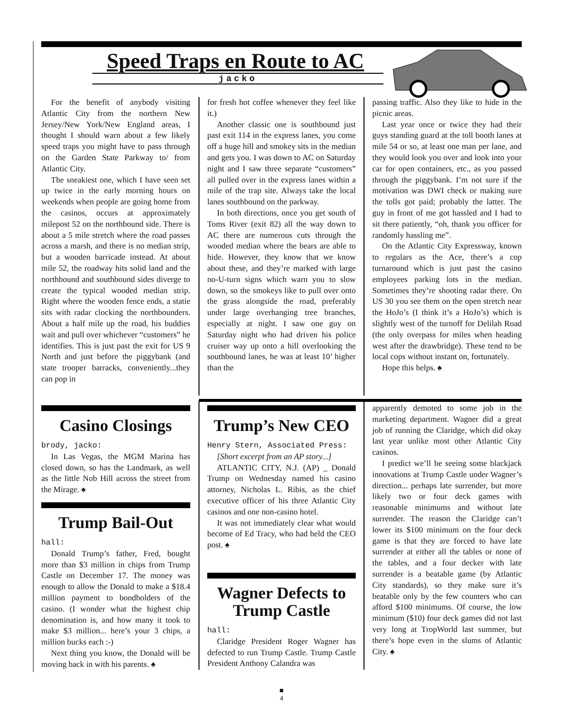Speed Traps en Route to AC
jacko
For the benefit of anybody visiting Atlantic City from the northern New Jersey/New York/New England areas, I thought I should warn about a few likely speed traps you might have to pass through on the Garden State Parkway to/ from Atlantic City.
The sneakiest one, which I have seen set up twice in the early morning hours on weekends when people are going home from the casinos, occurs at approximately milepost 52 on the northbound side. There is about a 5 mile stretch where the road passes across a marsh, and there is no median strip, but a wooden barricade instead. At about mile 52, the roadway hits solid land and the northbound and southbound sides diverge to create the typical wooded median strip. Right where the wooden fence ends, a statie sits with radar clocking the northbounders. About a half mile up the road, his buddies wait and pull over whichever “customers” he identifies. This is just past the exit for US 9 North and just before the piggybank (and state trooper barracks, conveniently...they can pop in
for fresh hot coffee whenever they feel like it.)
Another classic one is southbound just past exit 114 in the express lanes, you come off a huge hill and smokey sits in the median and gets you. I was down to AC on Saturday night and I saw three separate “customers” all pulled over in the express lanes within a mile of the trap site. Always take the local lanes southbound on the parkway.
In both directions, once you get south of Toms River (exit 82) all the way down to AC there are numerous cuts through the wooded median where the bears are able to hide. However, they know that we know about these, and they’re marked with large no-U-turn signs which warn you to slow down, so the smokeys like to pull over onto the grass alongside the road, preferably under large overhanging tree branches, especially at night. I saw one guy on Saturday night who had driven his police cruiser way up onto a hill overlooking the southbound lanes, he was at least 10’ higher than the
passing traffic. Also they like to hide in the picnic areas.
Last year once or twice they had their guys standing guard at the toll booth lanes at mile 54 or so, at least one man per lane, and they would look you over and look into your car for open containers, etc., as you passed through the piggybank. I’m not sure if the motivation was DWI check or making sure the tolls got paid; probably the latter. The guy in front of me got hassled and I had to sit there patiently, “oh, thank you officer for randomly hassling me”.
On the Atlantic City Expressway, known to regulars as the Ace, there’s a cop turnaround which is just past the casino employees parking lots in the median. Sometimes they’re shooting radar there. On US 30 you see them on the open stretch near the HoJo’s (I think it’s a HoJo’s) which is slightly west of the turnoff for Delilah Road (the only overpass for miles when heading west after the drawbridge). These tend to be local cops without instant on, fortunately.
Hope this helps. ♠
Casino Closings
brody, jacko:
In Las Vegas, the MGM Marina has closed down, so has the Landmark, as well as the little Nob Hill across the street from the Mirage. ♠
Trump Bail-Out
hall:
Donald Trump’s father, Fred, bought more than $3 million in chips from Trump Castle on December 17. The money was enough to allow the Donald to make a $18.4 million payment to bondholders of the casino. (I wonder what the highest chip denomination is, and how many it took to make $3 million... here’s your 3 chips, a million bucks each :-)
Next thing you know, the Donald will be moving back in with his parents. ♠
Trump’s New CEO
Henry Stern, Associated Press:
[Short excerpt from an AP story...]
ATLANTIC CITY, N.J. (AP) _ Donald Trump on Wednesday named his casino attorney, Nicholas L. Ribis, as the chief executive officer of his three Atlantic City casinos and one non-casino hotel.
It was not immediately clear what would become of Ed Tracy, who had held the CEO post. ♠
Wagner Defects to Trump Castle
hall:
Claridge President Roger Wagner has defected to run Trump Castle. Trump Castle President Anthony Calandra was
apparently demoted to some job in the marketing department. Wagner did a great job of running the Claridge, which did okay last year unlike most other Atlantic City casinos.
I predict we’ll be seeing some blackjack innovations at Trump Castle under Wagner’s direction... perhaps late surrender, but more likely two or four deck games with reasonable minimums and without late surrender. The reason the Claridge can’t lower its $100 minimum on the four deck game is that they are forced to have late surrender at either all the tables or none of the tables, and a four decker with late surrender is a beatable game (by Atlantic City standards), so they make sure it’s beatable only by the few counters who can afford $100 minimums. Of course, the low minimum ($10) four deck games did not last very long at TropWorld last summer, but there’s hope even in the slums of Atlantic City. ♠
■
4